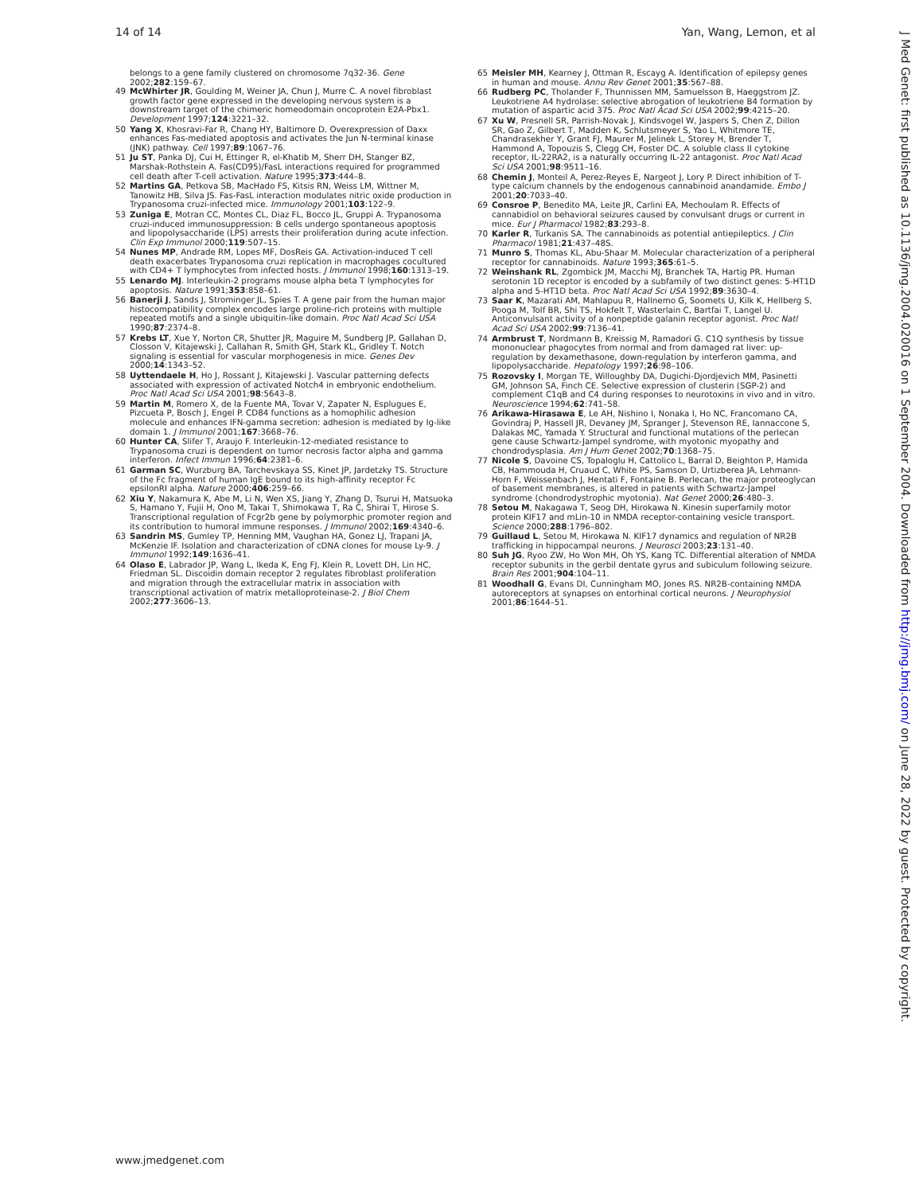14 of 14 Yan, Wang, Lemon, et al
belongs to a gene family clustered on chromosome 7q32-36. Gene 2002;282:159–67.
49 McWhirter JR, Goulding M, Weiner JA, Chun J, Murre C. A novel fibroblast growth factor gene expressed in the developing nervous system is a downstream target of the chimeric homeodomain oncoprotein E2A-Pbx1. Development 1997;124:3221–32.
50 Yang X, Khosravi-Far R, Chang HY, Baltimore D. Overexpression of Daxx enhances Fas-mediated apoptosis and activates the Jun N-terminal kinase (JNK) pathway. Cell 1997;89:1067–76.
51 Ju ST, Panka DJ, Cui H, Ettinger R, el-Khatib M, Sherr DH, Stanger BZ, Marshak-Rothstein A. Fas(CD95)/FasL interactions required for programmed cell death after T-cell activation. Nature 1995;373:444–8.
52 Martins GA, Petkova SB, MacHado FS, Kitsis RN, Weiss LM, Wittner M, Tanowitz HB, Silva JS. Fas-FasL interaction modulates nitric oxide production in Trypanosoma cruzi-infected mice. Immunology 2001;103:122–9.
53 Zuniga E, Motran CC, Montes CL, Diaz FL, Bocco JL, Gruppi A. Trypanosoma cruzi-induced immunosuppression: B cells undergo spontaneous apoptosis and lipopolysaccharide (LPS) arrests their proliferation during acute infection. Clin Exp Immunol 2000;119:507–15.
54 Nunes MP, Andrade RM, Lopes MF, DosReis GA. Activation-induced T cell death exacerbates Trypanosoma cruzi replication in macrophages cocultured with CD4+ T lymphocytes from infected hosts. J Immunol 1998;160:1313–19.
55 Lenardo MJ. Interleukin-2 programs mouse alpha beta T lymphocytes for apoptosis. Nature 1991;353:858–61.
56 Banerji J, Sands J, Strominger JL, Spies T. A gene pair from the human major histocompatibility complex encodes large proline-rich proteins with multiple repeated motifs and a single ubiquitin-like domain. Proc Natl Acad Sci USA 1990;87:2374–8.
57 Krebs LT, Xue Y, Norton CR, Shutter JR, Maguire M, Sundberg JP, Gallahan D, Closson V, Kitajewski J, Callahan R, Smith GH, Stark KL, Gridley T. Notch signaling is essential for vascular morphogenesis in mice. Genes Dev 2000;14:1343–52.
58 Uyttendaele H, Ho J, Rossant J, Kitajewski J. Vascular patterning defects associated with expression of activated Notch4 in embryonic endothelium. Proc Natl Acad Sci USA 2001;98:5643–8.
59 Martin M, Romero X, de la Fuente MA, Tovar V, Zapater N, Esplugues E, Pizcueta P, Bosch J, Engel P. CD84 functions as a homophilic adhesion molecule and enhances IFN-gamma secretion: adhesion is mediated by Ig-like domain 1. J Immunol 2001;167:3668–76.
60 Hunter CA, Slifer T, Araujo F. Interleukin-12-mediated resistance to Trypanosoma cruzi is dependent on tumor necrosis factor alpha and gamma interferon. Infect Immun 1996;64:2381–6.
61 Garman SC, Wurzburg BA, Tarchevskaya SS, Kinet JP, Jardetzky TS. Structure of the Fc fragment of human IgE bound to its high-affinity receptor Fc epsilonRI alpha. Nature 2000;406:259–66.
62 Xiu Y, Nakamura K, Abe M, Li N, Wen XS, Jiang Y, Zhang D, Tsurui H, Matsuoka S, Hamano Y, Fujii H, Ono M, Takai T, Shimokawa T, Ra C, Shirai T, Hirose S. Transcriptional regulation of Fcgr2b gene by polymorphic promoter region and its contribution to humoral immune responses. J Immunol 2002;169:4340–6.
63 Sandrin MS, Gumley TP, Henning MM, Vaughan HA, Gonez LJ, Trapani JA, McKenzie IF. Isolation and characterization of cDNA clones for mouse Ly-9. J Immunol 1992;149:1636–41.
64 Olaso E, Labrador JP, Wang L, Ikeda K, Eng FJ, Klein R, Lovett DH, Lin HC, Friedman SL. Discoidin domain receptor 2 regulates fibroblast proliferation and migration through the extracellular matrix in association with transcriptional activation of matrix metalloproteinase-2. J Biol Chem 2002;277:3606–13.
65 Meisler MH, Kearney J, Ottman R, Escayg A. Identification of epilepsy genes in human and mouse. Annu Rev Genet 2001;35:567–88.
66 Rudberg PC, Tholander F, Thunnissen MM, Samuelsson B, Haeggstrom JZ. Leukotriene A4 hydrolase: selective abrogation of leukotriene B4 formation by mutation of aspartic acid 375. Proc Natl Acad Sci USA 2002;99:4215–20.
67 Xu W, Presnell SR, Parrish-Novak J, Kindsvogel W, Jaspers S, Chen Z, Dillon SR, Gao Z, Gilbert T, Madden K, Schlutsmeyer S, Yao L, Whitmore TE, Chandrasekher Y, Grant FJ, Maurer M, Jelinek L, Storey H, Brender T, Hammond A, Topouzis S, Clegg CH, Foster DC. A soluble class II cytokine receptor, IL-22RA2, is a naturally occurring IL-22 antagonist. Proc Natl Acad Sci USA 2001;98:9511–16.
68 Chemin J, Monteil A, Perez-Reyes E, Nargeot J, Lory P. Direct inhibition of T-type calcium channels by the endogenous cannabinoid anandamide. Embo J 2001;20:7033–40.
69 Consroe P, Benedito MA, Leite JR, Carlini EA, Mechoulam R. Effects of cannabidiol on behavioral seizures caused by convulsant drugs or current in mice. Eur J Pharmacol 1982;83:293–8.
70 Karler R, Turkanis SA. The cannabinoids as potential antiepileptics. J Clin Pharmacol 1981;21:437–48S.
71 Munro S, Thomas KL, Abu-Shaar M. Molecular characterization of a peripheral receptor for cannabinoids. Nature 1993;365:61–5.
72 Weinshank RL, Zgombick JM, Macchi MJ, Branchek TA, Hartig PR. Human serotonin 1D receptor is encoded by a subfamily of two distinct genes: 5-HT1D alpha and 5-HT1D beta. Proc Natl Acad Sci USA 1992;89:3630–4.
73 Saar K, Mazarati AM, Mahlapuu R, Hallnemo G, Soomets U, Kilk K, Hellberg S, Pooga M, Tolf BR, Shi TS, Hokfelt T, Wasterlain C, Bartfai T, Langel U. Anticonvulsant activity of a nonpeptide galanin receptor agonist. Proc Natl Acad Sci USA 2002;99:7136–41.
74 Armbrust T, Nordmann B, Kreissig M, Ramadori G. C1Q synthesis by tissue mononuclear phagocytes from normal and from damaged rat liver: up-regulation by dexamethasone, down-regulation by interferon gamma, and lipopolysaccharide. Hepatology 1997;26:98–106.
75 Rozovsky I, Morgan TE, Willoughby DA, Dugichi-Djordjevich MM, Pasinetti GM, Johnson SA, Finch CE. Selective expression of clusterin (SGP-2) and complement C1qB and C4 during responses to neurotoxins in vivo and in vitro. Neuroscience 1994;62:741–58.
76 Arikawa-Hirasawa E, Le AH, Nishino I, Nonaka I, Ho NC, Francomano CA, Govindraj P, Hassell JR, Devaney JM, Spranger J, Stevenson RE, Iannaccone S, Dalakas MC, Yamada Y. Structural and functional mutations of the perlecan gene cause Schwartz-Jampel syndrome, with myotonic myopathy and chondrodysplasia. Am J Hum Genet 2002;70:1368–75.
77 Nicole S, Davoine CS, Topaloglu H, Cattolico L, Barral D, Beighton P, Hamida CB, Hammouda H, Cruaud C, White PS, Samson D, Urtizberea JA, Lehmann-Horn F, Weissenbach J, Hentati F, Fontaine B. Perlecan, the major proteoglycan of basement membranes, is altered in patients with Schwartz-Jampel syndrome (chondrodystrophic myotonia). Nat Genet 2000;26:480–3.
78 Setou M, Nakagawa T, Seog DH, Hirokawa N. Kinesin superfamily motor protein KIF17 and mLin-10 in NMDA receptor-containing vesicle transport. Science 2000;288:1796–802.
79 Guillaud L, Setou M, Hirokawa N. KIF17 dynamics and regulation of NR2B trafficking in hippocampal neurons. J Neurosci 2003;23:131–40.
80 Suh JG, Ryoo ZW, Ho Won MH, Oh YS, Kang TC. Differential alteration of NMDA receptor subunits in the gerbil dentate gyrus and subiculum following seizure. Brain Res 2001;904:104–11.
81 Woodhall G, Evans DI, Cunningham MO, Jones RS. NR2B-containing NMDA autoreceptors at synapses on entorhinal cortical neurons. J Neurophysiol 2001;86:1644–51.
J Med Genet: first published as 10.1136/jmg.2004.020016 on 1 September 2004. Downloaded from http://jmg.bmj.com/ on June 28, 2022 by guest. Protected by copyright.
www.jmedgenet.com